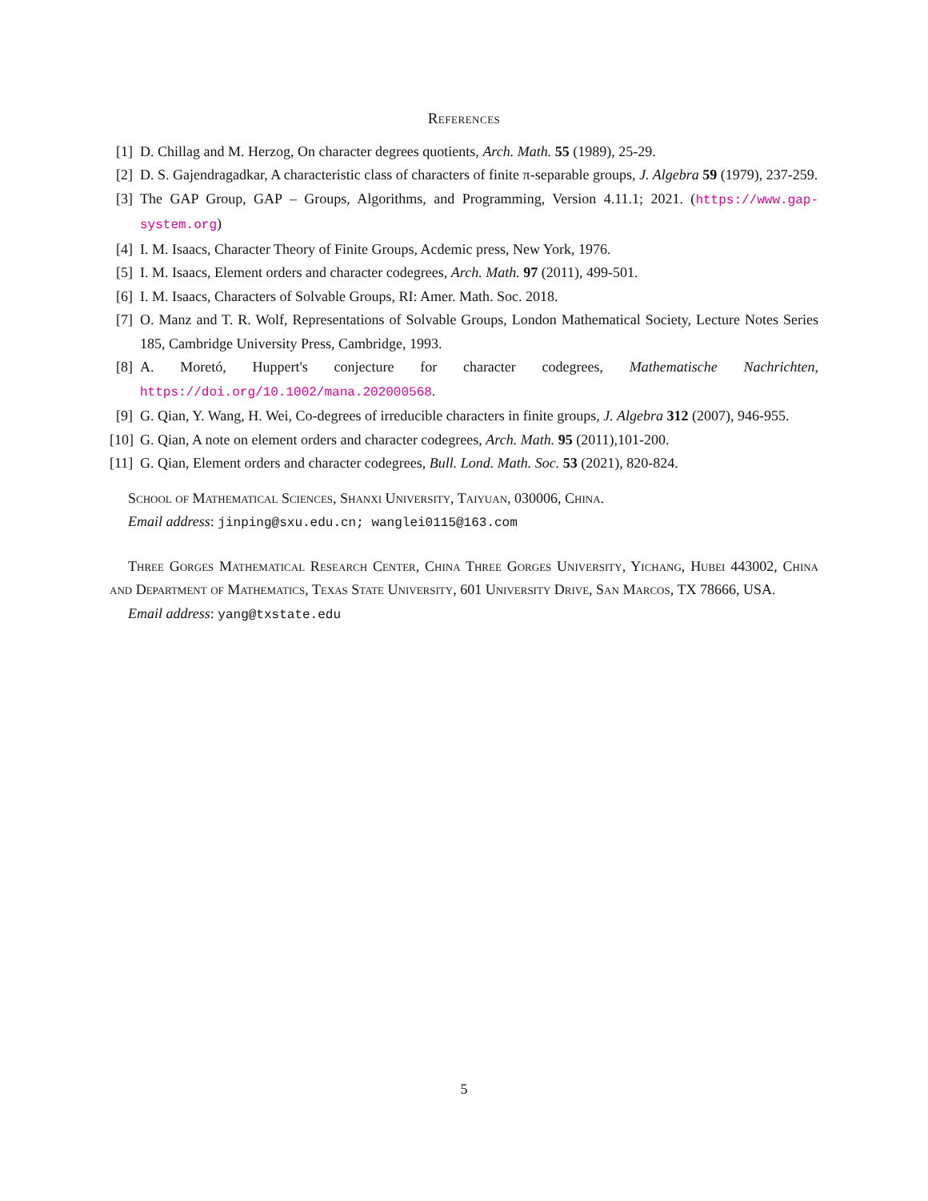References
[1] D. Chillag and M. Herzog, On character degrees quotients, Arch. Math. 55 (1989), 25-29.
[2] D. S. Gajendragadkar, A characteristic class of characters of finite π-separable groups, J. Algebra 59 (1979), 237-259.
[3] The GAP Group, GAP – Groups, Algorithms, and Programming, Version 4.11.1; 2021. (https://www.gap-system.org)
[4] I. M. Isaacs, Character Theory of Finite Groups, Acdemic press, New York, 1976.
[5] I. M. Isaacs, Element orders and character codegrees, Arch. Math. 97 (2011), 499-501.
[6] I. M. Isaacs, Characters of Solvable Groups, RI: Amer. Math. Soc. 2018.
[7] O. Manz and T. R. Wolf, Representations of Solvable Groups, London Mathematical Society, Lecture Notes Series 185, Cambridge University Press, Cambridge, 1993.
[8] A. Moretó, Huppert's conjecture for character codegrees, Mathematische Nachrichten, https://doi.org/10.1002/mana.202000568.
[9] G. Qian, Y. Wang, H. Wei, Co-degrees of irreducible characters in finite groups, J. Algebra 312 (2007), 946-955.
[10]
G. Qian, A note on element orders and character codegrees, Arch. Math. 95 (2011),101-200.
[11]
G. Qian, Element orders and character codegrees, Bull. Lond. Math. Soc. 53 (2021), 820-824.
School of Mathematical Sciences, Shanxi University, Taiyuan, 030006, China.
Email address: jinping@sxu.edu.cn; wanglei0115@163.com
Three Gorges Mathematical Research Center, China Three Gorges University, Yichang, Hubei 443002, China and Department of Mathematics, Texas State University, 601 University Drive, San Marcos, TX 78666, USA.
Email address: yang@txstate.edu
5